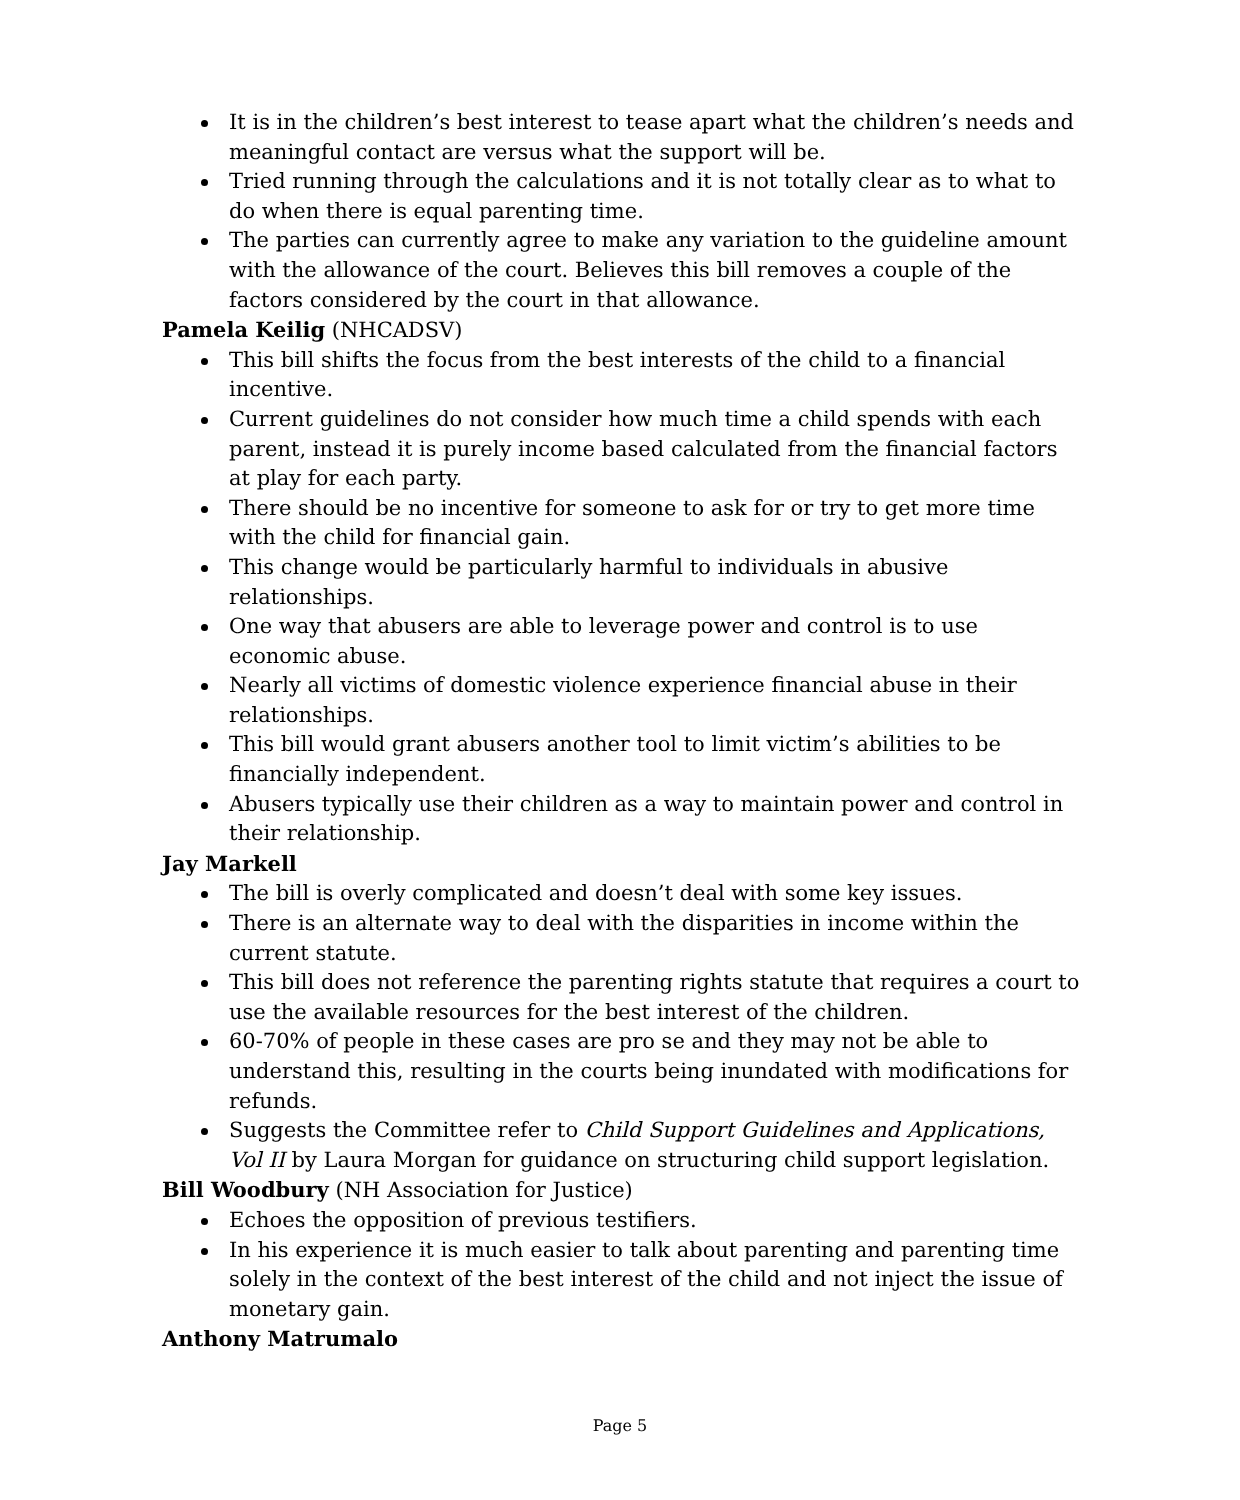It is in the children’s best interest to tease apart what the children’s needs and meaningful contact are versus what the support will be.
Tried running through the calculations and it is not totally clear as to what to do when there is equal parenting time.
The parties can currently agree to make any variation to the guideline amount with the allowance of the court. Believes this bill removes a couple of the factors considered by the court in that allowance.
Pamela Keilig (NHCADSV)
This bill shifts the focus from the best interests of the child to a financial incentive.
Current guidelines do not consider how much time a child spends with each parent, instead it is purely income based calculated from the financial factors at play for each party.
There should be no incentive for someone to ask for or try to get more time with the child for financial gain.
This change would be particularly harmful to individuals in abusive relationships.
One way that abusers are able to leverage power and control is to use economic abuse.
Nearly all victims of domestic violence experience financial abuse in their relationships.
This bill would grant abusers another tool to limit victim’s abilities to be financially independent.
Abusers typically use their children as a way to maintain power and control in their relationship.
Jay Markell
The bill is overly complicated and doesn’t deal with some key issues.
There is an alternate way to deal with the disparities in income within the current statute.
This bill does not reference the parenting rights statute that requires a court to use the available resources for the best interest of the children.
60-70% of people in these cases are pro se and they may not be able to understand this, resulting in the courts being inundated with modifications for refunds.
Suggests the Committee refer to Child Support Guidelines and Applications, Vol II by Laura Morgan for guidance on structuring child support legislation.
Bill Woodbury (NH Association for Justice)
Echoes the opposition of previous testifiers.
In his experience it is much easier to talk about parenting and parenting time solely in the context of the best interest of the child and not inject the issue of monetary gain.
Anthony Matrumalo
Page 5